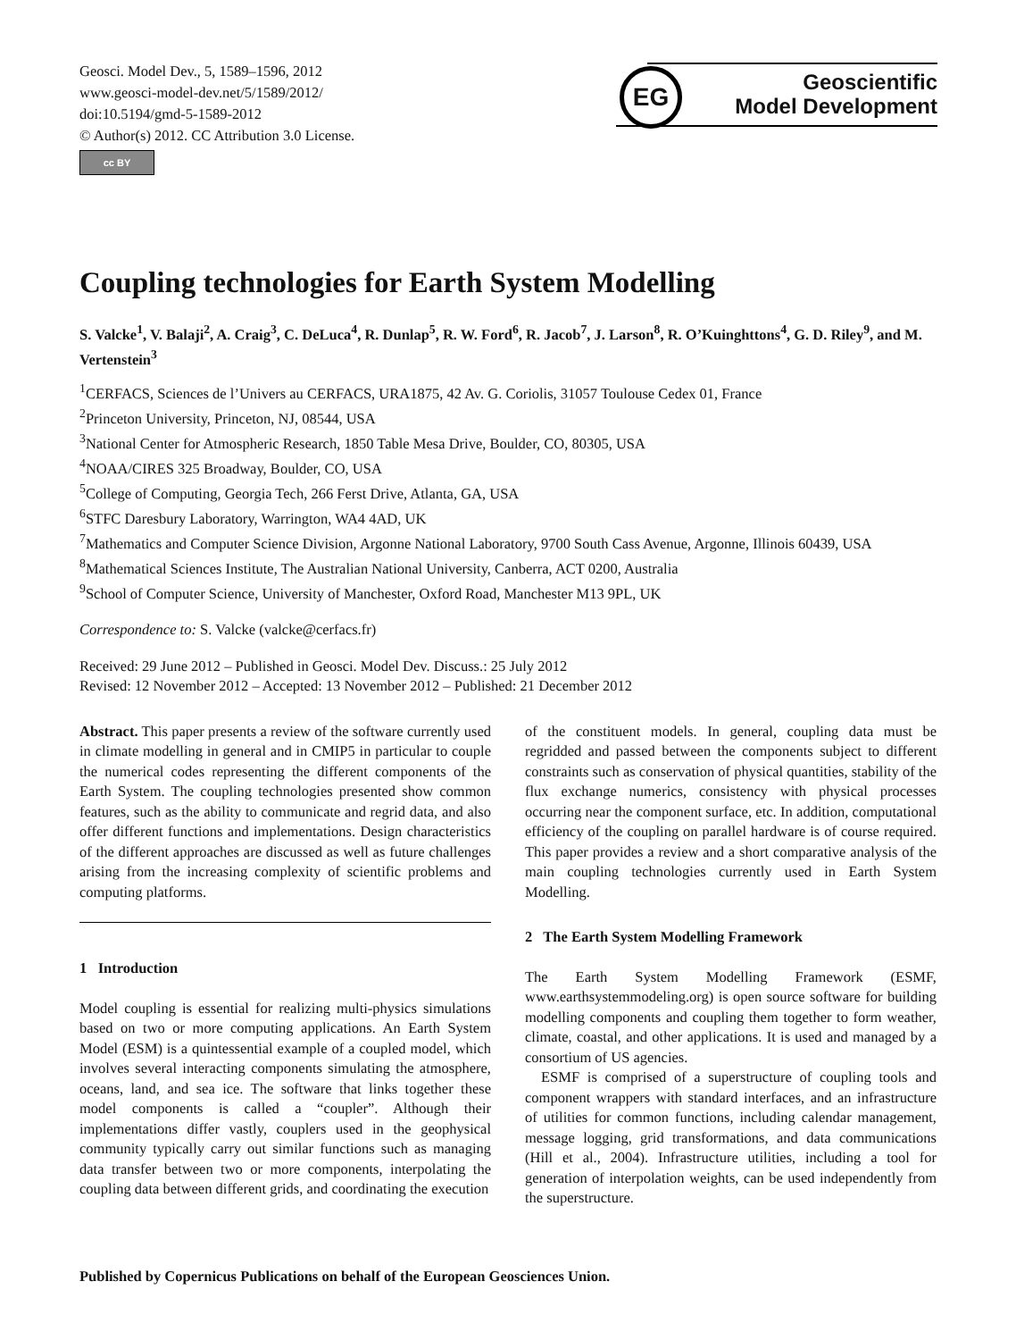Geosci. Model Dev., 5, 1589–1596, 2012
www.geosci-model-dev.net/5/1589/2012/
doi:10.5194/gmd-5-1589-2012
© Author(s) 2012. CC Attribution 3.0 License.
cc BY
EG
Geoscientific
Model Development
Coupling technologies for Earth System Modelling
S. Valcke<sup>1</sup>, V. Balaji<sup>2</sup>, A. Craig<sup>3</sup>, C. DeLuca<sup>4</sup>, R. Dunlap<sup>5</sup>, R. W. Ford<sup>6</sup>, R. Jacob<sup>7</sup>, J. Larson<sup>8</sup>, R. O’Kuinghttons<sup>4</sup>, G. D. Riley<sup>9</sup>, and M. Vertenstein<sup>3</sup>
<sup>1</sup> CERFACS, Sciences de l’Univers au CERFACS, URA1875, 42 Av. G. Coriolis, 31057 Toulouse Cedex 01, France
<sup>2</sup> Princeton University, Princeton, NJ, 08544, USA
<sup>3</sup> National Center for Atmospheric Research, 1850 Table Mesa Drive, Boulder, CO, 80305, USA
<sup>4</sup> NOAA/CIRES 325 Broadway, Boulder, CO, USA
<sup>5</sup> College of Computing, Georgia Tech, 266 Ferst Drive, Atlanta, GA, USA
<sup>6</sup> STFC Daresbury Laboratory, Warrington, WA4 4AD, UK
<sup>7</sup> Mathematics and Computer Science Division, Argonne National Laboratory, 9700 South Cass Avenue, Argonne, Illinois 60439, USA
<sup>8</sup> Mathematical Sciences Institute, The Australian National University, Canberra, ACT 0200, Australia
<sup>9</sup> School of Computer Science, University of Manchester, Oxford Road, Manchester M13 9PL, UK
Correspondence to: S. Valcke (valcke@cerfacs.fr)
Received: 29 June 2012 – Published in Geosci. Model Dev. Discuss.: 25 July 2012
Revised: 12 November 2012 – Accepted: 13 November 2012 – Published: 21 December 2012
Abstract. This paper presents a review of the software currently used in climate modelling in general and in CMIP5 in particular to couple the numerical codes representing the different components of the Earth System. The coupling technologies presented show common features, such as the ability to communicate and regrid data, and also offer different functions and implementations. Design characteristics of the different approaches are discussed as well as future challenges arising from the increasing complexity of scientific problems and computing platforms.
1 Introduction
Model coupling is essential for realizing multi-physics simulations based on two or more computing applications. An Earth System Model (ESM) is a quintessential example of a coupled model, which involves several interacting components simulating the atmosphere, oceans, land, and sea ice. The software that links together these model components is called a “coupler”. Although their implementations differ vastly, couplers used in the geophysical community typically carry out similar functions such as managing data transfer between two or more components, interpolating the coupling data between different grids, and coordinating the execution
of the constituent models. In general, coupling data must be regridded and passed between the components subject to different constraints such as conservation of physical quantities, stability of the flux exchange numerics, consistency with physical processes occurring near the component surface, etc. In addition, computational efficiency of the coupling on parallel hardware is of course required. This paper provides a review and a short comparative analysis of the main coupling technologies currently used in Earth System Modelling.
2 The Earth System Modelling Framework
The Earth System Modelling Framework (ESMF, www.earthsystemmodeling.org) is open source software for building modelling components and coupling them together to form weather, climate, coastal, and other applications. It is used and managed by a consortium of US agencies.
ESMF is comprised of a superstructure of coupling tools and component wrappers with standard interfaces, and an infrastructure of utilities for common functions, including calendar management, message logging, grid transformations, and data communications (Hill et al., 2004). Infrastructure utilities, including a tool for generation of interpolation weights, can be used independently from the superstructure.
Published by Copernicus Publications on behalf of the European Geosciences Union.